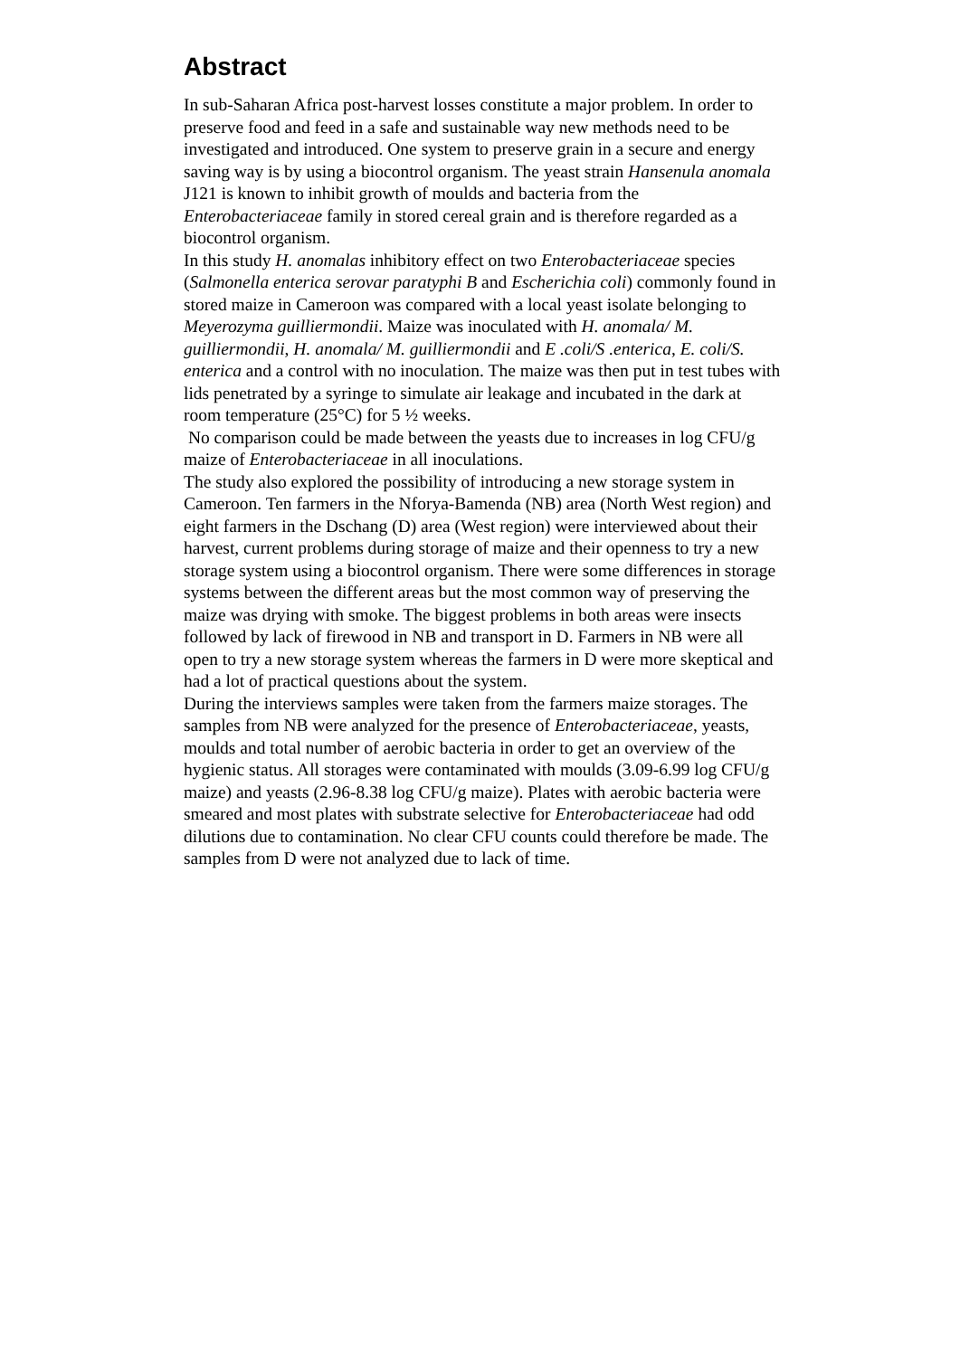Abstract
In sub-Saharan Africa post-harvest losses constitute a major problem. In order to preserve food and feed in a safe and sustainable way new methods need to be investigated and introduced. One system to preserve grain in a secure and energy saving way is by using a biocontrol organism. The yeast strain Hansenula anomala J121 is known to inhibit growth of moulds and bacteria from the Enterobacteriaceae family in stored cereal grain and is therefore regarded as a biocontrol organism.
In this study H. anomalas inhibitory effect on two Enterobacteriaceae species (Salmonella enterica serovar paratyphi B and Escherichia coli) commonly found in stored maize in Cameroon was compared with a local yeast isolate belonging to Meyerozyma guilliermondii. Maize was inoculated with H. anomala/ M. guilliermondii, H. anomala/ M. guilliermondii and E .coli/S .enterica, E. coli/S. enterica and a control with no inoculation. The maize was then put in test tubes with lids penetrated by a syringe to simulate air leakage and incubated in the dark at room temperature (25°C) for 5 ½ weeks.
No comparison could be made between the yeasts due to increases in log CFU/g maize of Enterobacteriaceae in all inoculations.
The study also explored the possibility of introducing a new storage system in Cameroon. Ten farmers in the Nforya-Bamenda (NB) area (North West region) and eight farmers in the Dschang (D) area (West region) were interviewed about their harvest, current problems during storage of maize and their openness to try a new storage system using a biocontrol organism. There were some differences in storage systems between the different areas but the most common way of preserving the maize was drying with smoke. The biggest problems in both areas were insects followed by lack of firewood in NB and transport in D. Farmers in NB were all open to try a new storage system whereas the farmers in D were more skeptical and had a lot of practical questions about the system.
During the interviews samples were taken from the farmers maize storages. The samples from NB were analyzed for the presence of Enterobacteriaceae, yeasts, moulds and total number of aerobic bacteria in order to get an overview of the hygienic status. All storages were contaminated with moulds (3.09-6.99 log CFU/g maize) and yeasts (2.96-8.38 log CFU/g maize). Plates with aerobic bacteria were smeared and most plates with substrate selective for Enterobacteriaceae had odd dilutions due to contamination. No clear CFU counts could therefore be made. The samples from D were not analyzed due to lack of time.